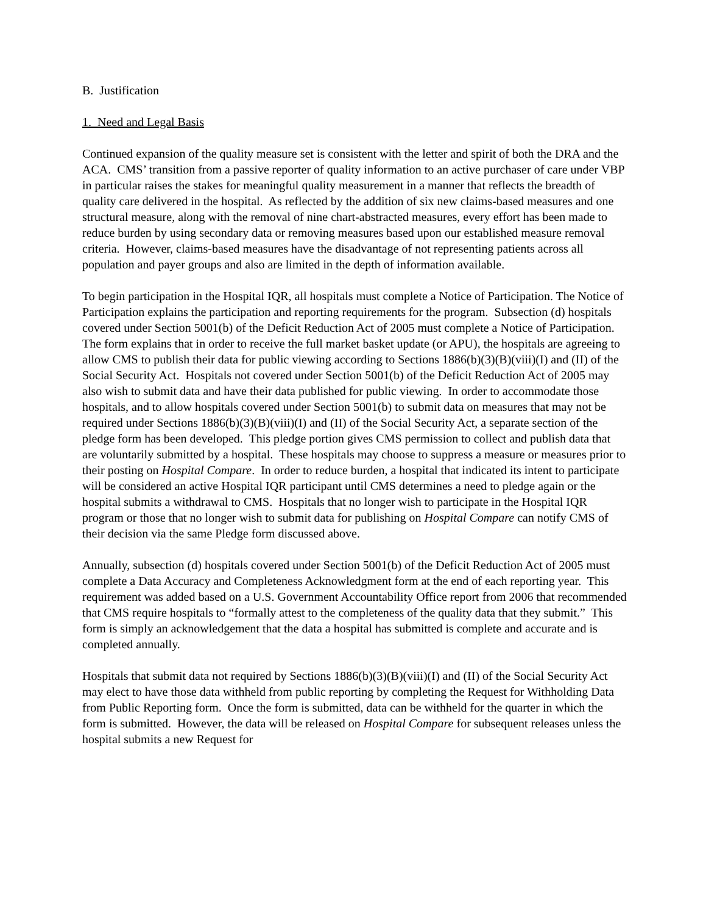B. Justification
1. Need and Legal Basis
Continued expansion of the quality measure set is consistent with the letter and spirit of both the DRA and the ACA. CMS’ transition from a passive reporter of quality information to an active purchaser of care under VBP in particular raises the stakes for meaningful quality measurement in a manner that reflects the breadth of quality care delivered in the hospital. As reflected by the addition of six new claims-based measures and one structural measure, along with the removal of nine chart-abstracted measures, every effort has been made to reduce burden by using secondary data or removing measures based upon our established measure removal criteria. However, claims-based measures have the disadvantage of not representing patients across all population and payer groups and also are limited in the depth of information available.
To begin participation in the Hospital IQR, all hospitals must complete a Notice of Participation. The Notice of Participation explains the participation and reporting requirements for the program. Subsection (d) hospitals covered under Section 5001(b) of the Deficit Reduction Act of 2005 must complete a Notice of Participation. The form explains that in order to receive the full market basket update (or APU), the hospitals are agreeing to allow CMS to publish their data for public viewing according to Sections 1886(b)(3)(B)(viii)(I) and (II) of the Social Security Act. Hospitals not covered under Section 5001(b) of the Deficit Reduction Act of 2005 may also wish to submit data and have their data published for public viewing. In order to accommodate those hospitals, and to allow hospitals covered under Section 5001(b) to submit data on measures that may not be required under Sections 1886(b)(3)(B)(viii)(I) and (II) of the Social Security Act, a separate section of the pledge form has been developed. This pledge portion gives CMS permission to collect and publish data that are voluntarily submitted by a hospital. These hospitals may choose to suppress a measure or measures prior to their posting on Hospital Compare. In order to reduce burden, a hospital that indicated its intent to participate will be considered an active Hospital IQR participant until CMS determines a need to pledge again or the hospital submits a withdrawal to CMS. Hospitals that no longer wish to participate in the Hospital IQR program or those that no longer wish to submit data for publishing on Hospital Compare can notify CMS of their decision via the same Pledge form discussed above.
Annually, subsection (d) hospitals covered under Section 5001(b) of the Deficit Reduction Act of 2005 must complete a Data Accuracy and Completeness Acknowledgment form at the end of each reporting year. This requirement was added based on a U.S. Government Accountability Office report from 2006 that recommended that CMS require hospitals to “formally attest to the completeness of the quality data that they submit.” This form is simply an acknowledgement that the data a hospital has submitted is complete and accurate and is completed annually.
Hospitals that submit data not required by Sections 1886(b)(3)(B)(viii)(I) and (II) of the Social Security Act may elect to have those data withheld from public reporting by completing the Request for Withholding Data from Public Reporting form. Once the form is submitted, data can be withheld for the quarter in which the form is submitted. However, the data will be released on Hospital Compare for subsequent releases unless the hospital submits a new Request for